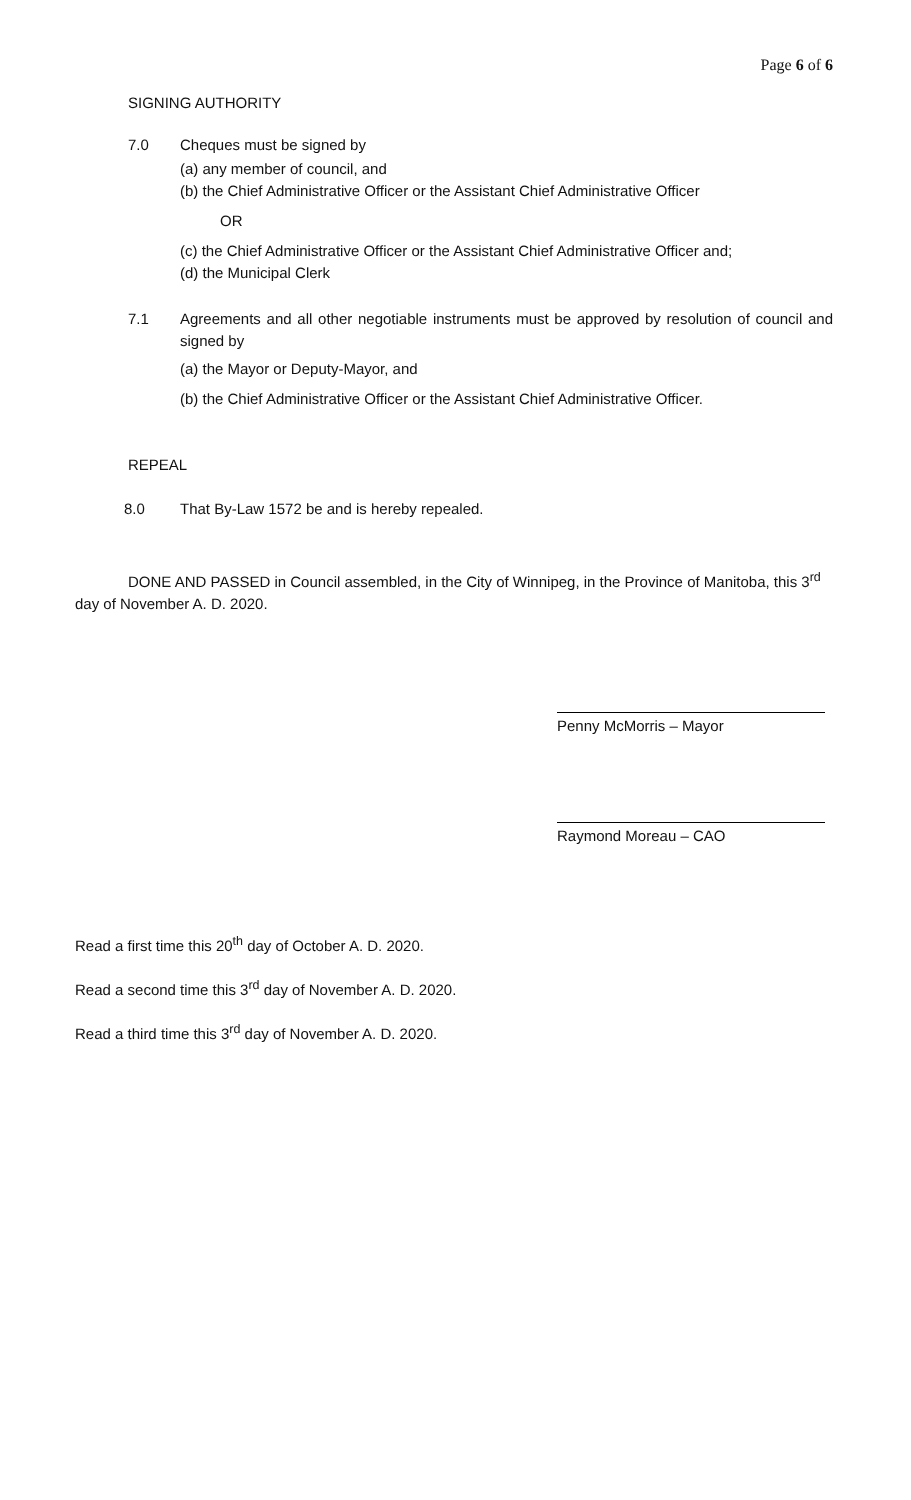Page 6 of 6
SIGNING AUTHORITY
7.0 Cheques must be signed by
(a) any member of council, and
(b) the Chief Administrative Officer or the Assistant Chief Administrative Officer
OR
(c) the Chief Administrative Officer or the Assistant Chief Administrative Officer and;
(d) the Municipal Clerk
7.1 Agreements and all other negotiable instruments must be approved by resolution of council and signed by
(a) the Mayor or Deputy-Mayor, and
(b) the Chief Administrative Officer or the Assistant Chief Administrative Officer.
REPEAL
8.0 That By-Law 1572 be and is hereby repealed.
DONE AND PASSED in Council assembled, in the City of Winnipeg, in the Province of Manitoba, this 3<sup>rd</sup> day of November A. D. 2020.
Penny McMorris – Mayor
Raymond Moreau – CAO
Read a first time this 20<sup>th</sup> day of October A. D. 2020.
Read a second time this 3<sup>rd</sup> day of November A. D. 2020.
Read a third time this 3<sup>rd</sup> day of November A. D. 2020.